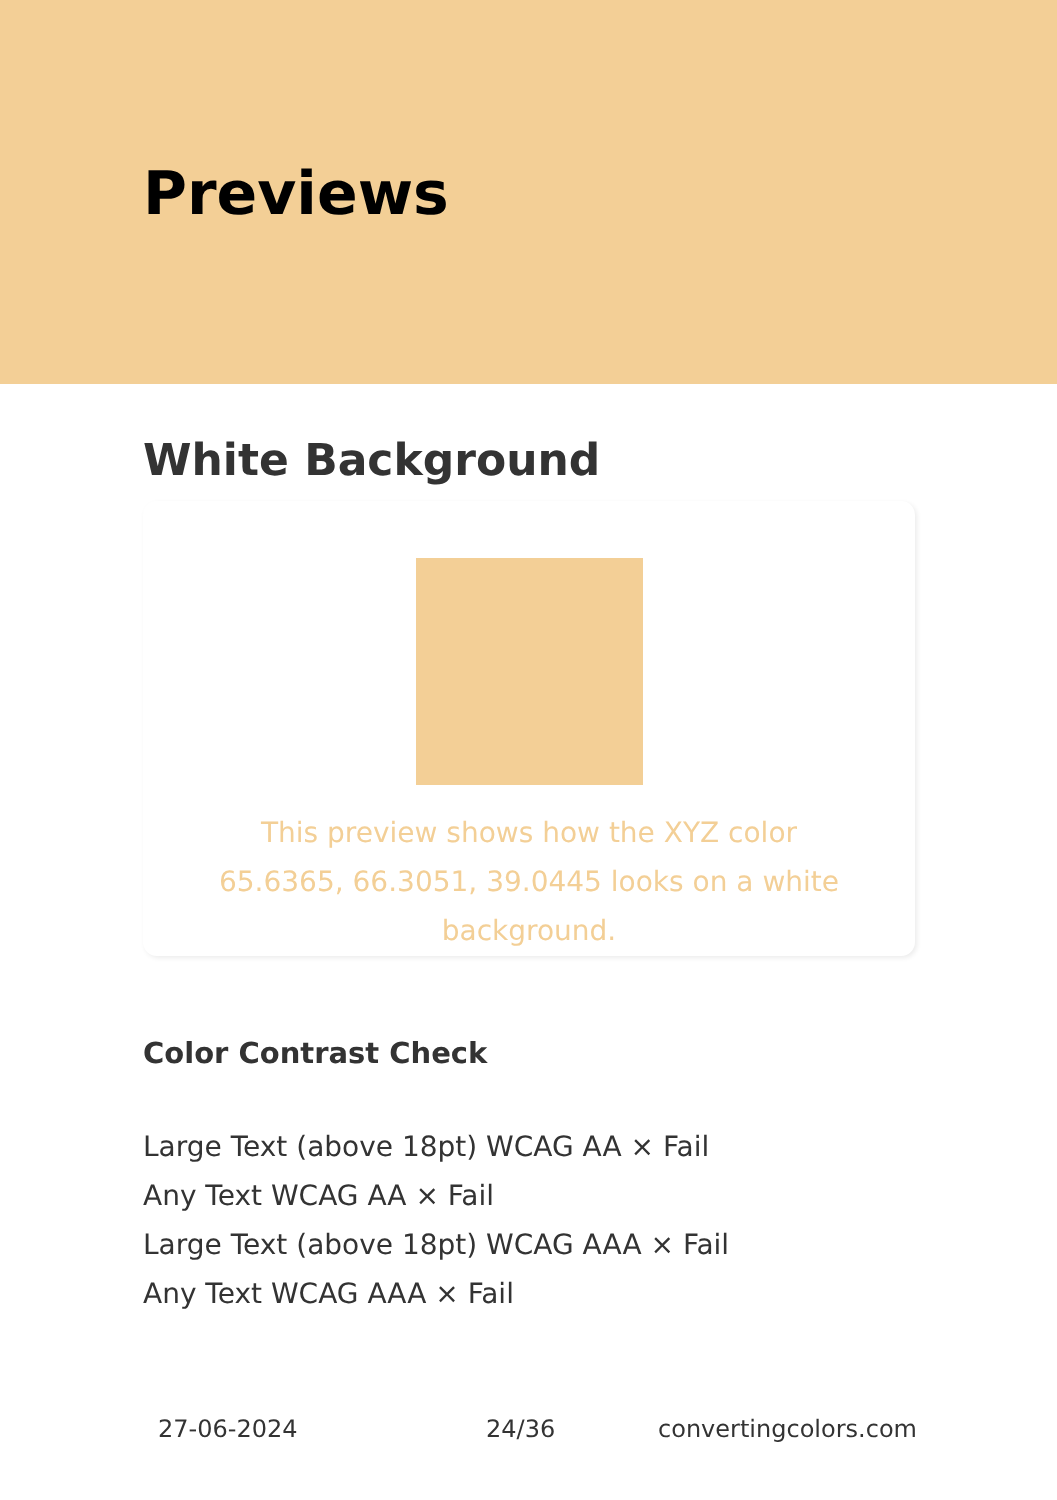Previews
White Background
This preview shows how the XYZ color 65.6365, 66.3051, 39.0445 looks on a white background.
Color Contrast Check
Large Text (above 18pt) WCAG AA × Fail
Any Text WCAG AA × Fail
Large Text (above 18pt) WCAG AAA × Fail
Any Text WCAG AAA × Fail
27-06-2024 24/36 convertingcolors.com